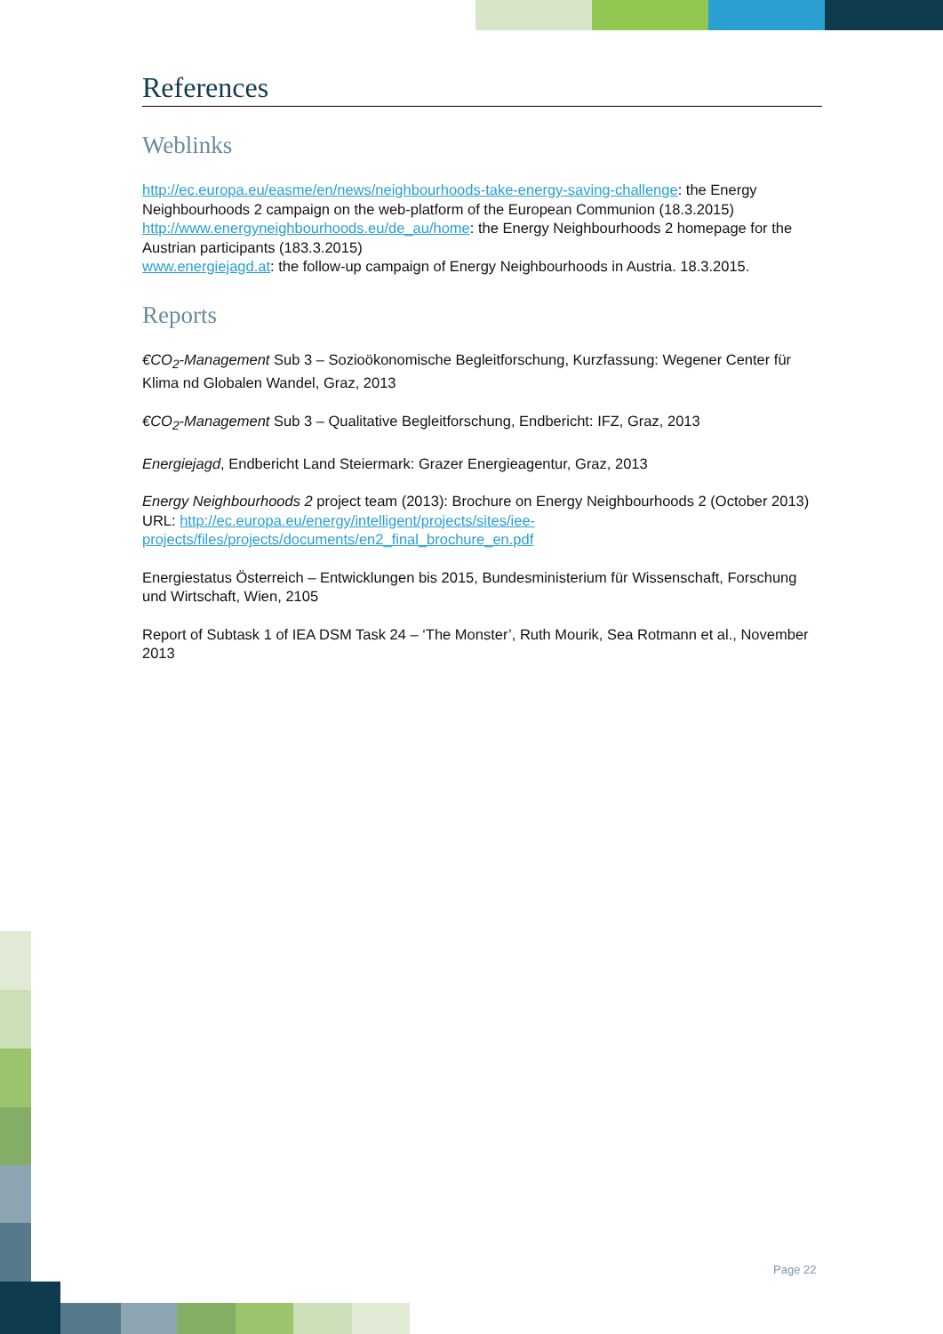References
Weblinks
http://ec.europa.eu/easme/en/news/neighbourhoods-take-energy-saving-challenge: the Energy Neighbourhoods 2 campaign on the web-platform of the European Communion (18.3.2015)
http://www.energyneighbourhoods.eu/de_au/home: the Energy Neighbourhoods 2 homepage for the Austrian participants (183.3.2015)
www.energiejagd.at: the follow-up campaign of Energy Neighbourhoods in Austria. 18.3.2015.
Reports
€CO<sub>2</sub>-Management Sub 3 – Sozioökonomische Begleitforschung, Kurzfassung: Wegener Center für Klima nd Globalen Wandel, Graz, 2013
€CO<sub>2</sub>-Management Sub 3 – Qualitative Begleitforschung, Endbericht: IFZ, Graz, 2013
Energiejagd, Endbericht Land Steiermark: Grazer Energieagentur, Graz, 2013
Energy Neighbourhoods 2 project team (2013): Brochure on Energy Neighbourhoods 2 (October 2013) URL: http://ec.europa.eu/energy/intelligent/projects/sites/iee-projects/files/projects/documents/en2_final_brochure_en.pdf
Energiestatus Österreich – Entwicklungen bis 2015, Bundesministerium für Wissenschaft, Forschung und Wirtschaft, Wien, 2105
Report of Subtask 1 of IEA DSM Task 24 – ‘The Monster’, Ruth Mourik, Sea Rotmann et al., November 2013
Page 22